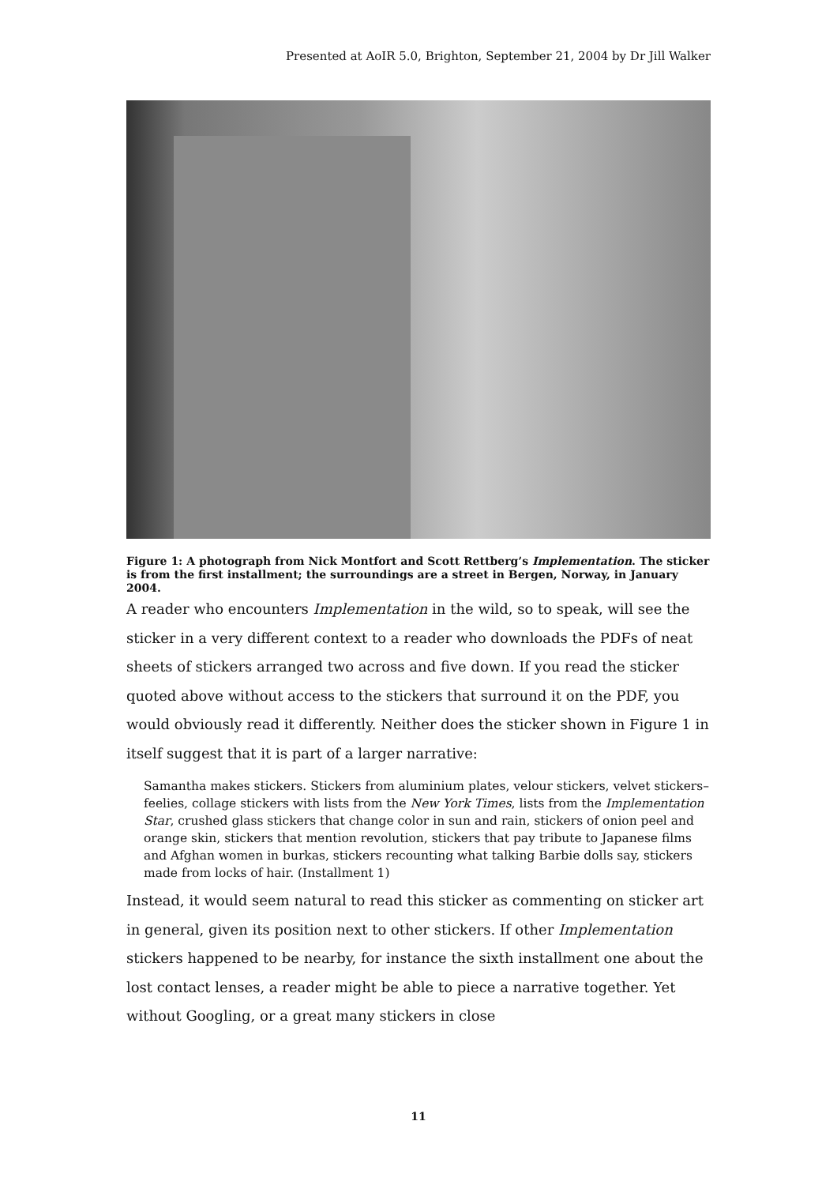Presented at AoIR 5.0, Brighton, September 21, 2004 by Dr Jill Walker
Figure 1: A photograph from Nick Montfort and Scott Rettberg’s Implementation. The sticker is from the first installment; the surroundings are a street in Bergen, Norway, in January 2004.
A reader who encounters Implementation in the wild, so to speak, will see the sticker in a very different context to a reader who downloads the PDFs of neat sheets of stickers arranged two across and five down. If you read the sticker quoted above without access to the stickers that surround it on the PDF, you would obviously read it differently. Neither does the sticker shown in Figure 1 in itself suggest that it is part of a larger narrative:
Samantha makes stickers. Stickers from aluminium plates, velour stickers, velvet stickers–feelies, collage stickers with lists from the New York Times, lists from the Implementation Star, crushed glass stickers that change color in sun and rain, stickers of onion peel and orange skin, stickers that mention revolution, stickers that pay tribute to Japanese films and Afghan women in burkas, stickers recounting what talking Barbie dolls say, stickers made from locks of hair. (Installment 1)
Instead, it would seem natural to read this sticker as commenting on sticker art in general, given its position next to other stickers. If other Implementation stickers happened to be nearby, for instance the sixth installment one about the lost contact lenses, a reader might be able to piece a narrative together. Yet without Googling, or a great many stickers in close
11